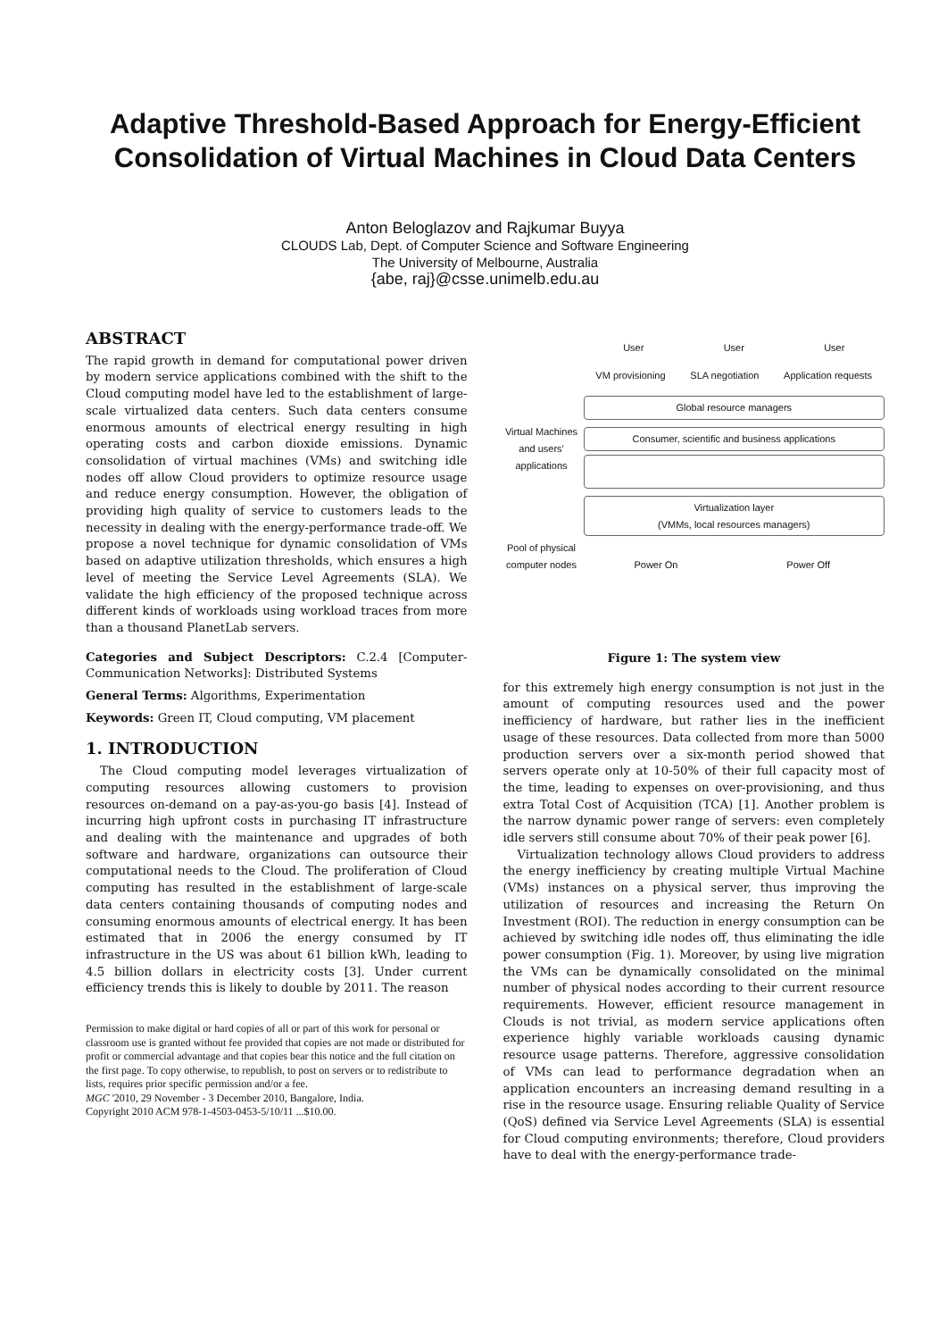Adaptive Threshold-Based Approach for Energy-Efficient Consolidation of Virtual Machines in Cloud Data Centers
Anton Beloglazov and Rajkumar Buyya
CLOUDS Lab, Dept. of Computer Science and Software Engineering
The University of Melbourne, Australia
{abe, raj}@csse.unimelb.edu.au
ABSTRACT
The rapid growth in demand for computational power driven by modern service applications combined with the shift to the Cloud computing model have led to the establishment of large-scale virtualized data centers. Such data centers consume enormous amounts of electrical energy resulting in high operating costs and carbon dioxide emissions. Dynamic consolidation of virtual machines (VMs) and switching idle nodes off allow Cloud providers to optimize resource usage and reduce energy consumption. However, the obligation of providing high quality of service to customers leads to the necessity in dealing with the energy-performance trade-off. We propose a novel technique for dynamic consolidation of VMs based on adaptive utilization thresholds, which ensures a high level of meeting the Service Level Agreements (SLA). We validate the high efficiency of the proposed technique across different kinds of workloads using workload traces from more than a thousand PlanetLab servers.
Categories and Subject Descriptors: C.2.4 [Computer-Communication Networks]: Distributed Systems
General Terms: Algorithms, Experimentation
Keywords: Green IT, Cloud computing, VM placement
1. INTRODUCTION
The Cloud computing model leverages virtualization of computing resources allowing customers to provision resources on-demand on a pay-as-you-go basis [4]. Instead of incurring high upfront costs in purchasing IT infrastructure and dealing with the maintenance and upgrades of both software and hardware, organizations can outsource their computational needs to the Cloud. The proliferation of Cloud computing has resulted in the establishment of large-scale data centers containing thousands of computing nodes and consuming enormous amounts of electrical energy. It has been estimated that in 2006 the energy consumed by IT infrastructure in the US was about 61 billion kWh, leading to 4.5 billion dollars in electricity costs [3]. Under current efficiency trends this is likely to double by 2011. The reason
Permission to make digital or hard copies of all or part of this work for personal or classroom use is granted without fee provided that copies are not made or distributed for profit or commercial advantage and that copies bear this notice and the full citation on the first page. To copy otherwise, to republish, to post on servers or to redistribute to lists, requires prior specific permission and/or a fee.
MGC '2010, 29 November - 3 December 2010, Bangalore, India.
Copyright 2010 ACM 978-1-4503-0453-5/10/11 ...$10.00.
User User User
VM provisioning SLA negotiation Application requests
Global resource managers
Virtual Machines and users' applications
Consumer, scientific and business applications
Virtualization layer
(VMMs, local resources managers)
Pool of physical computer nodes
Power On Power Off
Figure 1: The system view
for this extremely high energy consumption is not just in the amount of computing resources used and the power inefficiency of hardware, but rather lies in the inefficient usage of these resources. Data collected from more than 5000 production servers over a six-month period showed that servers operate only at 10-50% of their full capacity most of the time, leading to expenses on over-provisioning, and thus extra Total Cost of Acquisition (TCA) [1]. Another problem is the narrow dynamic power range of servers: even completely idle servers still consume about 70% of their peak power [6].
Virtualization technology allows Cloud providers to address the energy inefficiency by creating multiple Virtual Machine (VMs) instances on a physical server, thus improving the utilization of resources and increasing the Return On Investment (ROI). The reduction in energy consumption can be achieved by switching idle nodes off, thus eliminating the idle power consumption (Fig. 1). Moreover, by using live migration the VMs can be dynamically consolidated on the minimal number of physical nodes according to their current resource requirements. However, efficient resource management in Clouds is not trivial, as modern service applications often experience highly variable workloads causing dynamic resource usage patterns. Therefore, aggressive consolidation of VMs can lead to performance degradation when an application encounters an increasing demand resulting in a rise in the resource usage. Ensuring reliable Quality of Service (QoS) defined via Service Level Agreements (SLA) is essential for Cloud computing environments; therefore, Cloud providers have to deal with the energy-performance trade-